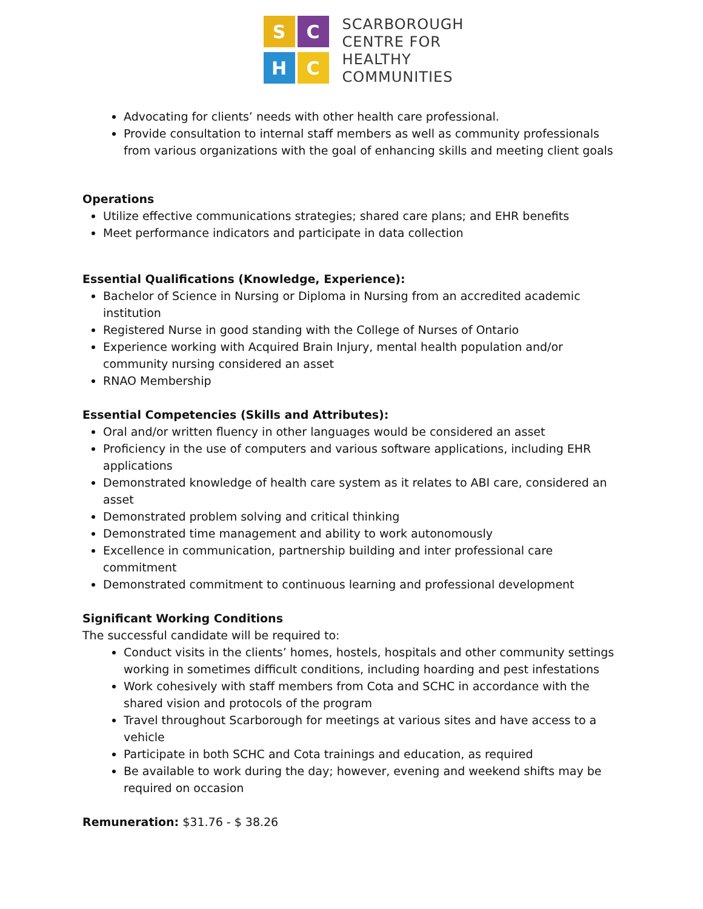S
C
H
C
SCARBOROUGH
CENTRE FOR
HEALTHY
COMMUNITIES
Advocating for clients’ needs with other health care professional.
Provide consultation to internal staff members as well as community professionals from various organizations with the goal of enhancing skills and meeting client goals
Operations
Utilize effective communications strategies; shared care plans; and EHR benefits
Meet performance indicators and participate in data collection
Essential Qualifications (Knowledge, Experience):
Bachelor of Science in Nursing or Diploma in Nursing from an accredited academic institution
Registered Nurse in good standing with the College of Nurses of Ontario
Experience working with Acquired Brain Injury, mental health population and/or community nursing considered an asset
RNAO Membership
Essential Competencies (Skills and Attributes):
Oral and/or written fluency in other languages would be considered an asset
Proficiency in the use of computers and various software applications, including EHR applications
Demonstrated knowledge of health care system as it relates to ABI care, considered an asset
Demonstrated problem solving and critical thinking
Demonstrated time management and ability to work autonomously
Excellence in communication, partnership building and inter professional care commitment
Demonstrated commitment to continuous learning and professional development
Significant Working Conditions
The successful candidate will be required to:
Conduct visits in the clients’ homes, hostels, hospitals and other community settings working in sometimes difficult conditions, including hoarding and pest infestations
Work cohesively with staff members from Cota and SCHC in accordance with the shared vision and protocols of the program
Travel throughout Scarborough for meetings at various sites and have access to a vehicle
Participate in both SCHC and Cota trainings and education, as required
Be available to work during the day; however, evening and weekend shifts may be required on occasion
Remuneration: $31.76 - $ 38.26